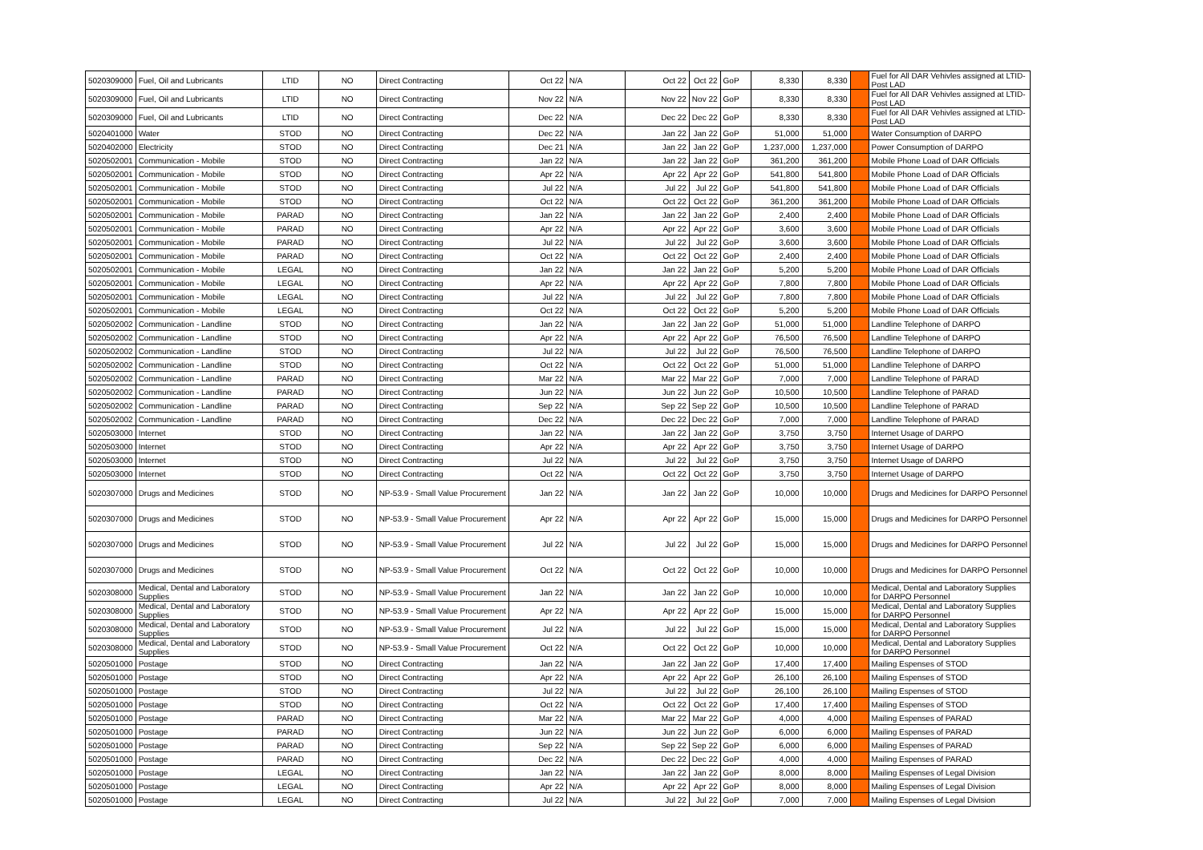| 5020309000 | Fuel, Oil and Lubricants | LTID | NO | Direct Contracting | Oct 22 | N/A | Oct 22 | Oct 22 | GoP | 8,330 | 8,330 | | Fuel for All DAR Vehivles assigned at LTID-Post LAD |
| 5020309000 | Fuel, Oil and Lubricants | LTID | NO | Direct Contracting | Nov 22 | N/A | Nov 22 | Nov 22 | GoP | 8,330 | 8,330 | | Fuel for All DAR Vehivles assigned at LTID-Post LAD |
| 5020309000 | Fuel, Oil and Lubricants | LTID | NO | Direct Contracting | Dec 22 | N/A | Dec 22 | Dec 22 | GoP | 8,330 | 8,330 | | Fuel for All DAR Vehivles assigned at LTID-Post LAD |
| 5020401000 | Water | STOD | NO | Direct Contracting | Dec 22 | N/A | Jan 22 | Jan 22 | GoP | 51,000 | 51,000 | | Water Consumption of DARPO |
| 5020402000 | Electricity | STOD | NO | Direct Contracting | Dec 21 | N/A | Jan 22 | Jan 22 | GoP | 1,237,000 | 1,237,000 | | Power Consumption of DARPO |
| 5020502001 | Communication - Mobile | STOD | NO | Direct Contracting | Jan 22 | N/A | Jan 22 | Jan 22 | GoP | 361,200 | 361,200 | | Mobile Phone Load of DAR Officials |
| 5020502001 | Communication - Mobile | STOD | NO | Direct Contracting | Apr 22 | N/A | Apr 22 | Apr 22 | GoP | 541,800 | 541,800 | | Mobile Phone Load of DAR Officials |
| 5020502001 | Communication - Mobile | STOD | NO | Direct Contracting | Jul 22 | N/A | Jul 22 | Jul 22 | GoP | 541,800 | 541,800 | | Mobile Phone Load of DAR Officials |
| 5020502001 | Communication - Mobile | STOD | NO | Direct Contracting | Oct 22 | N/A | Oct 22 | Oct 22 | GoP | 361,200 | 361,200 | | Mobile Phone Load of DAR Officials |
| 5020502001 | Communication - Mobile | PARAD | NO | Direct Contracting | Jan 22 | N/A | Jan 22 | Jan 22 | GoP | 2,400 | 2,400 | | Mobile Phone Load of DAR Officials |
| 5020502001 | Communication - Mobile | PARAD | NO | Direct Contracting | Apr 22 | N/A | Apr 22 | Apr 22 | GoP | 3,600 | 3,600 | | Mobile Phone Load of DAR Officials |
| 5020502001 | Communication - Mobile | PARAD | NO | Direct Contracting | Jul 22 | N/A | Jul 22 | Jul 22 | GoP | 3,600 | 3,600 | | Mobile Phone Load of DAR Officials |
| 5020502001 | Communication - Mobile | PARAD | NO | Direct Contracting | Oct 22 | N/A | Oct 22 | Oct 22 | GoP | 2,400 | 2,400 | | Mobile Phone Load of DAR Officials |
| 5020502001 | Communication - Mobile | LEGAL | NO | Direct Contracting | Jan 22 | N/A | Jan 22 | Jan 22 | GoP | 5,200 | 5,200 | | Mobile Phone Load of DAR Officials |
| 5020502001 | Communication - Mobile | LEGAL | NO | Direct Contracting | Apr 22 | N/A | Apr 22 | Apr 22 | GoP | 7,800 | 7,800 | | Mobile Phone Load of DAR Officials |
| 5020502001 | Communication - Mobile | LEGAL | NO | Direct Contracting | Jul 22 | N/A | Jul 22 | Jul 22 | GoP | 7,800 | 7,800 | | Mobile Phone Load of DAR Officials |
| 5020502001 | Communication - Mobile | LEGAL | NO | Direct Contracting | Oct 22 | N/A | Oct 22 | Oct 22 | GoP | 5,200 | 5,200 | | Mobile Phone Load of DAR Officials |
| 5020502002 | Communication - Landline | STOD | NO | Direct Contracting | Jan 22 | N/A | Jan 22 | Jan 22 | GoP | 51,000 | 51,000 | | Landline Telephone of DARPO |
| 5020502002 | Communication - Landline | STOD | NO | Direct Contracting | Apr 22 | N/A | Apr 22 | Apr 22 | GoP | 76,500 | 76,500 | | Landline Telephone of DARPO |
| 5020502002 | Communication - Landline | STOD | NO | Direct Contracting | Jul 22 | N/A | Jul 22 | Jul 22 | GoP | 76,500 | 76,500 | | Landline Telephone of DARPO |
| 5020502002 | Communication - Landline | STOD | NO | Direct Contracting | Oct 22 | N/A | Oct 22 | Oct 22 | GoP | 51,000 | 51,000 | | Landline Telephone of DARPO |
| 5020502002 | Communication - Landline | PARAD | NO | Direct Contracting | Mar 22 | N/A | Mar 22 | Mar 22 | GoP | 7,000 | 7,000 | | Landline Telephone of PARAD |
| 5020502002 | Communication - Landline | PARAD | NO | Direct Contracting | Jun 22 | N/A | Jun 22 | Jun 22 | GoP | 10,500 | 10,500 | | Landline Telephone of PARAD |
| 5020502002 | Communication - Landline | PARAD | NO | Direct Contracting | Sep 22 | N/A | Sep 22 | Sep 22 | GoP | 10,500 | 10,500 | | Landline Telephone of PARAD |
| 5020502002 | Communication - Landline | PARAD | NO | Direct Contracting | Dec 22 | N/A | Dec 22 | Dec 22 | GoP | 7,000 | 7,000 | | Landline Telephone of PARAD |
| 5020503000 | Internet | STOD | NO | Direct Contracting | Jan 22 | N/A | Jan 22 | Jan 22 | GoP | 3,750 | 3,750 | | Internet Usage of DARPO |
| 5020503000 | Internet | STOD | NO | Direct Contracting | Apr 22 | N/A | Apr 22 | Apr 22 | GoP | 3,750 | 3,750 | | Internet Usage of DARPO |
| 5020503000 | Internet | STOD | NO | Direct Contracting | Jul 22 | N/A | Jul 22 | Jul 22 | GoP | 3,750 | 3,750 | | Internet Usage of DARPO |
| 5020503000 | Internet | STOD | NO | Direct Contracting | Oct 22 | N/A | Oct 22 | Oct 22 | GoP | 3,750 | 3,750 | | Internet Usage of DARPO |
| 5020307000 | Drugs and Medicines | STOD | NO | NP-53.9 - Small Value Procurement | Jan 22 | N/A | Jan 22 | Jan 22 | GoP | 10,000 | 10,000 | | Drugs and Medicines for DARPO Personnel |
| 5020307000 | Drugs and Medicines | STOD | NO | NP-53.9 - Small Value Procurement | Apr 22 | N/A | Apr 22 | Apr 22 | GoP | 15,000 | 15,000 | | Drugs and Medicines for DARPO Personnel |
| 5020307000 | Drugs and Medicines | STOD | NO | NP-53.9 - Small Value Procurement | Jul 22 | N/A | Jul 22 | Jul 22 | GoP | 15,000 | 15,000 | | Drugs and Medicines for DARPO Personnel |
| 5020307000 | Drugs and Medicines | STOD | NO | NP-53.9 - Small Value Procurement | Oct 22 | N/A | Oct 22 | Oct 22 | GoP | 10,000 | 10,000 | | Drugs and Medicines for DARPO Personnel |
| 5020308000 | Medical, Dental and Laboratory Supplies | STOD | NO | NP-53.9 - Small Value Procurement | Jan 22 | N/A | Jan 22 | Jan 22 | GoP | 10,000 | 10,000 | | Medical, Dental and Laboratory Supplies for DARPO Personnel |
| 5020308000 | Medical, Dental and Laboratory Supplies | STOD | NO | NP-53.9 - Small Value Procurement | Apr 22 | N/A | Apr 22 | Apr 22 | GoP | 15,000 | 15,000 | | Medical, Dental and Laboratory Supplies for DARPO Personnel |
| 5020308000 | Medical, Dental and Laboratory Supplies | STOD | NO | NP-53.9 - Small Value Procurement | Jul 22 | N/A | Jul 22 | Jul 22 | GoP | 15,000 | 15,000 | | Medical, Dental and Laboratory Supplies for DARPO Personnel |
| 5020308000 | Medical, Dental and Laboratory Supplies | STOD | NO | NP-53.9 - Small Value Procurement | Oct 22 | N/A | Oct 22 | Oct 22 | GoP | 10,000 | 10,000 | | Medical, Dental and Laboratory Supplies for DARPO Personnel |
| 5020501000 | Postage | STOD | NO | Direct Contracting | Jan 22 | N/A | Jan 22 | Jan 22 | GoP | 17,400 | 17,400 | | Mailing Espenses of STOD |
| 5020501000 | Postage | STOD | NO | Direct Contracting | Apr 22 | N/A | Apr 22 | Apr 22 | GoP | 26,100 | 26,100 | | Mailing Espenses of STOD |
| 5020501000 | Postage | STOD | NO | Direct Contracting | Jul 22 | N/A | Jul 22 | Jul 22 | GoP | 26,100 | 26,100 | | Mailing Espenses of STOD |
| 5020501000 | Postage | STOD | NO | Direct Contracting | Oct 22 | N/A | Oct 22 | Oct 22 | GoP | 17,400 | 17,400 | | Mailing Espenses of STOD |
| 5020501000 | Postage | PARAD | NO | Direct Contracting | Mar 22 | N/A | Mar 22 | Mar 22 | GoP | 4,000 | 4,000 | | Mailing Espenses of PARAD |
| 5020501000 | Postage | PARAD | NO | Direct Contracting | Jun 22 | N/A | Jun 22 | Jun 22 | GoP | 6,000 | 6,000 | | Mailing Espenses of PARAD |
| 5020501000 | Postage | PARAD | NO | Direct Contracting | Sep 22 | N/A | Sep 22 | Sep 22 | GoP | 6,000 | 6,000 | | Mailing Espenses of PARAD |
| 5020501000 | Postage | PARAD | NO | Direct Contracting | Dec 22 | N/A | Dec 22 | Dec 22 | GoP | 4,000 | 4,000 | | Mailing Espenses of PARAD |
| 5020501000 | Postage | LEGAL | NO | Direct Contracting | Jan 22 | N/A | Jan 22 | Jan 22 | GoP | 8,000 | 8,000 | | Mailing Espenses of Legal Division |
| 5020501000 | Postage | LEGAL | NO | Direct Contracting | Apr 22 | N/A | Apr 22 | Apr 22 | GoP | 8,000 | 8,000 | | Mailing Espenses of Legal Division |
| 5020501000 | Postage | LEGAL | NO | Direct Contracting | Jul 22 | N/A | Jul 22 | Jul 22 | GoP | 7,000 | 7,000 | | Mailing Espenses of Legal Division |